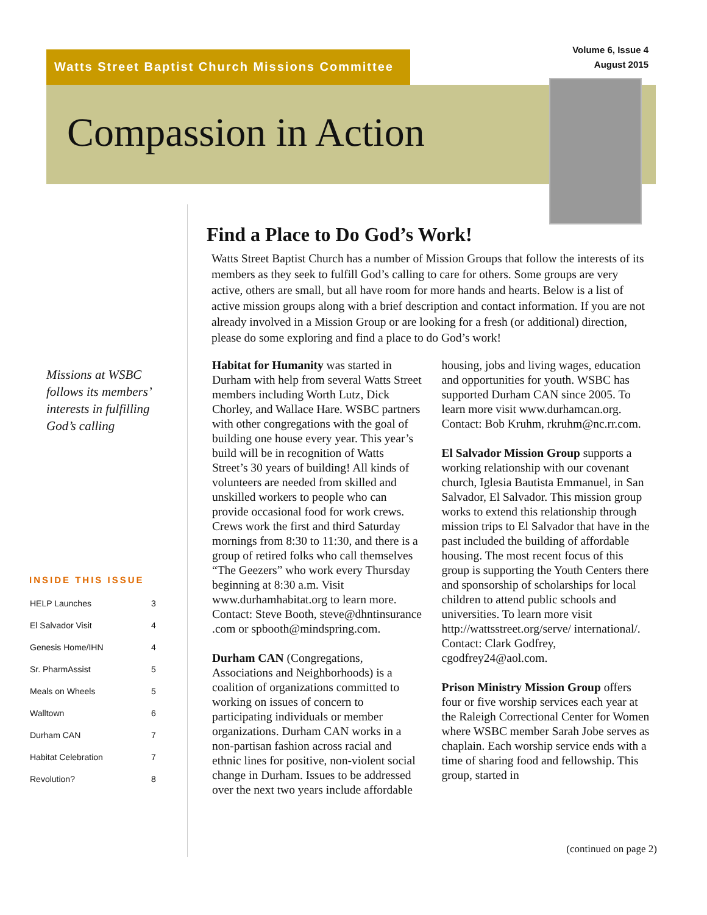Watts Street Baptist Church Missions Committee
Volume 6, Issue 4
August 2015
Compassion in Action
Missions at WSBC follows its members’ interests in fulfilling God’s calling
INSIDE THIS ISSUE
| HELP Launches | 3 |
| El Salvador Visit | 4 |
| Genesis Home/IHN | 4 |
| Sr. PharmAssist | 5 |
| Meals on Wheels | 5 |
| Walltown | 6 |
| Durham CAN | 7 |
| Habitat Celebration | 7 |
| Revolution? | 8 |
Find a Place to Do God’s Work!
Watts Street Baptist Church has a number of Mission Groups that follow the interests of its members as they seek to fulfill God’s calling to care for others. Some groups are very active, others are small, but all have room for more hands and hearts. Below is a list of active mission groups along with a brief description and contact information. If you are not already involved in a Mission Group or are looking for a fresh (or additional) direction, please do some exploring and find a place to do God’s work!
Habitat for Humanity was started in Durham with help from several Watts Street members including Worth Lutz, Dick Chorley, and Wallace Hare. WSBC partners with other congregations with the goal of building one house every year. This year’s build will be in recognition of Watts Street’s 30 years of building! All kinds of volunteers are needed from skilled and unskilled workers to people who can provide occasional food for work crews. Crews work the first and third Saturday mornings from 8:30 to 11:30, and there is a group of retired folks who call themselves “The Geezers” who work every Thursday beginning at 8:30 a.m. Visit www.durhamhabitat.org to learn more. Contact: Steve Booth, steve@dhntinsurance .com or spbooth@mindspring.com.
Durham CAN (Congregations, Associations and Neighborhoods) is a coalition of organizations committed to working on issues of concern to participating individuals or member organizations. Durham CAN works in a non-partisan fashion across racial and ethnic lines for positive, non-violent social change in Durham. Issues to be addressed over the next two years include affordable housing, jobs and living wages, education and opportunities for youth. WSBC has supported Durham CAN since 2005. To learn more visit www.durhamcan.org. Contact: Bob Kruhm, rkruhm@nc.rr.com.
El Salvador Mission Group supports a working relationship with our covenant church, Iglesia Bautista Emmanuel, in San Salvador, El Salvador. This mission group works to extend this relationship through mission trips to El Salvador that have in the past included the building of affordable housing. The most recent focus of this group is supporting the Youth Centers there and sponsorship of scholarships for local children to attend public schools and universities. To learn more visit http://wattsstreet.org/serve/ international/. Contact: Clark Godfrey, cgodfrey24@aol.com.
Prison Ministry Mission Group offers four or five worship services each year at the Raleigh Correctional Center for Women where WSBC member Sarah Jobe serves as chaplain. Each worship service ends with a time of sharing food and fellowship. This group, started in
(continued on page 2)